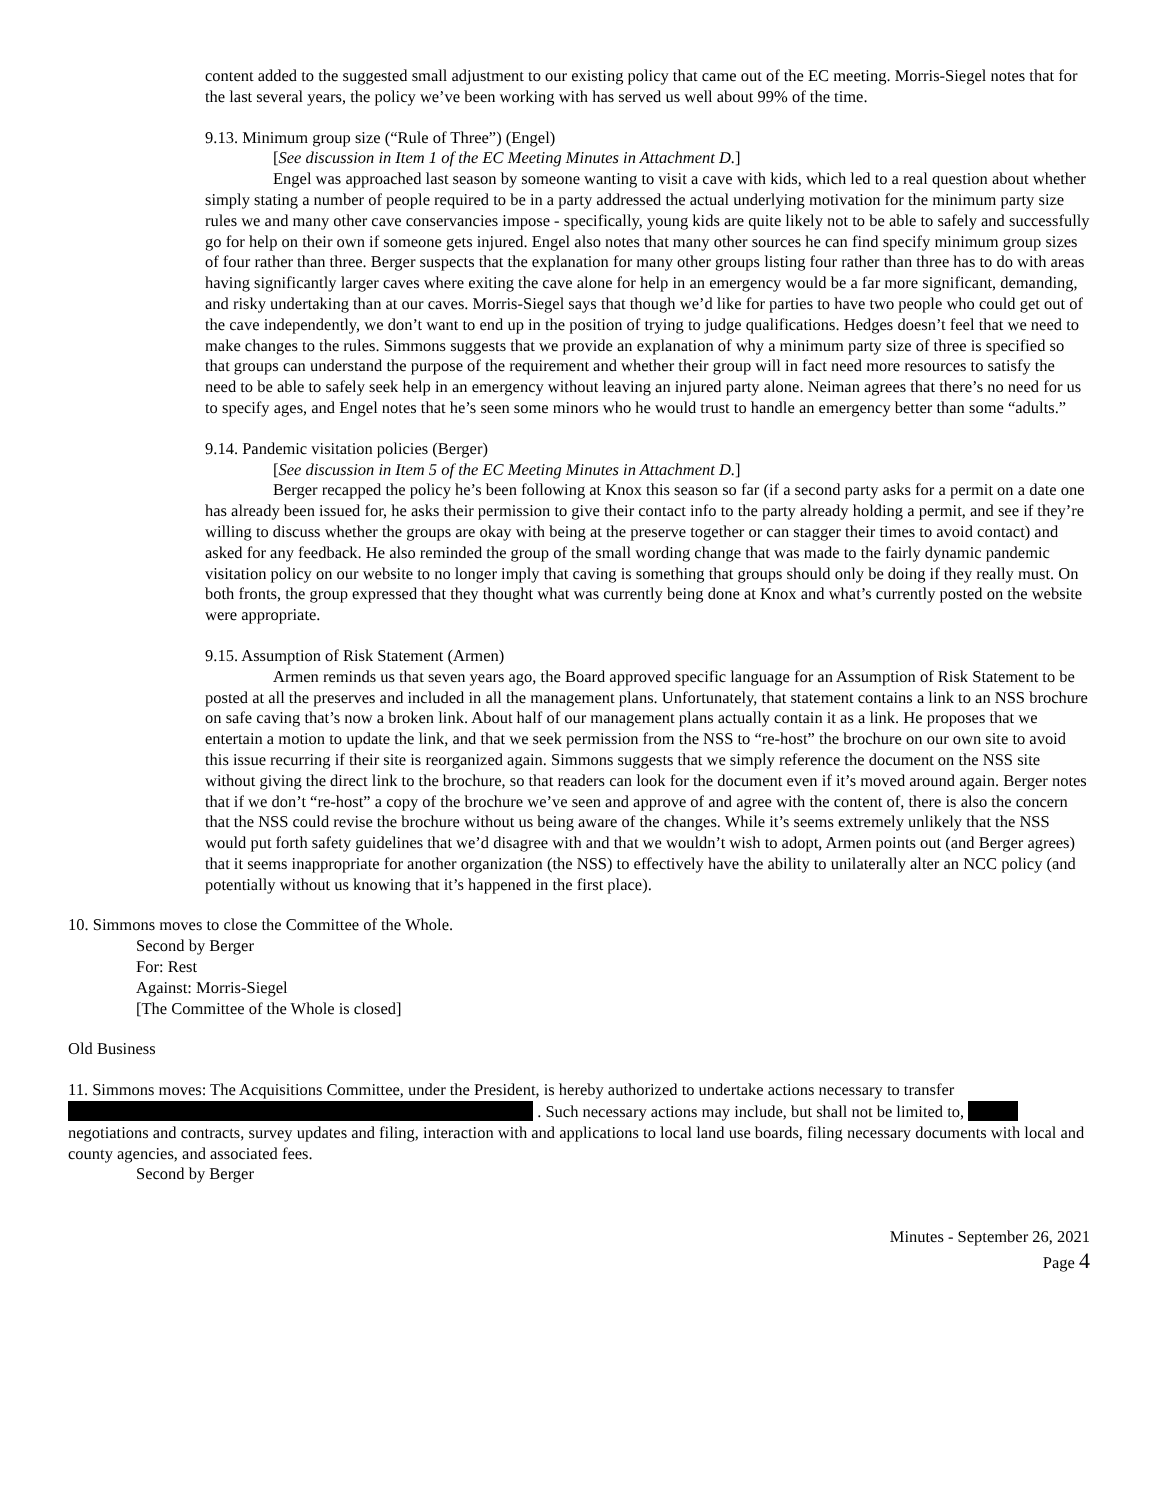content added to the suggested small adjustment to our existing policy that came out of the EC meeting. Morris-Siegel notes that for the last several years, the policy we’ve been working with has served us well about 99% of the time.
9.13. Minimum group size (“Rule of Three”) (Engel)
[See discussion in Item 1 of the EC Meeting Minutes in Attachment D.]
Engel was approached last season by someone wanting to visit a cave with kids, which led to a real question about whether simply stating a number of people required to be in a party addressed the actual underlying motivation for the minimum party size rules we and many other cave conservancies impose - specifically, young kids are quite likely not to be able to safely and successfully go for help on their own if someone gets injured. Engel also notes that many other sources he can find specify minimum group sizes of four rather than three. Berger suspects that the explanation for many other groups listing four rather than three has to do with areas having significantly larger caves where exiting the cave alone for help in an emergency would be a far more significant, demanding, and risky undertaking than at our caves. Morris-Siegel says that though we’d like for parties to have two people who could get out of the cave independently, we don’t want to end up in the position of trying to judge qualifications. Hedges doesn’t feel that we need to make changes to the rules. Simmons suggests that we provide an explanation of why a minimum party size of three is specified so that groups can understand the purpose of the requirement and whether their group will in fact need more resources to satisfy the need to be able to safely seek help in an emergency without leaving an injured party alone. Neiman agrees that there’s no need for us to specify ages, and Engel notes that he’s seen some minors who he would trust to handle an emergency better than some “adults.”
9.14. Pandemic visitation policies (Berger)
[See discussion in Item 5 of the EC Meeting Minutes in Attachment D.]
Berger recapped the policy he’s been following at Knox this season so far (if a second party asks for a permit on a date one has already been issued for, he asks their permission to give their contact info to the party already holding a permit, and see if they’re willing to discuss whether the groups are okay with being at the preserve together or can stagger their times to avoid contact) and asked for any feedback. He also reminded the group of the small wording change that was made to the fairly dynamic pandemic visitation policy on our website to no longer imply that caving is something that groups should only be doing if they really must. On both fronts, the group expressed that they thought what was currently being done at Knox and what’s currently posted on the website were appropriate.
9.15. Assumption of Risk Statement (Armen)
Armen reminds us that seven years ago, the Board approved specific language for an Assumption of Risk Statement to be posted at all the preserves and included in all the management plans. Unfortunately, that statement contains a link to an NSS brochure on safe caving that’s now a broken link. About half of our management plans actually contain it as a link. He proposes that we entertain a motion to update the link, and that we seek permission from the NSS to “re-host” the brochure on our own site to avoid this issue recurring if their site is reorganized again. Simmons suggests that we simply reference the document on the NSS site without giving the direct link to the brochure, so that readers can look for the document even if it’s moved around again. Berger notes that if we don’t “re-host” a copy of the brochure we’ve seen and approve of and agree with the content of, there is also the concern that the NSS could revise the brochure without us being aware of the changes. While it’s seems extremely unlikely that the NSS would put forth safety guidelines that we’d disagree with and that we wouldn’t wish to adopt, Armen points out (and Berger agrees) that it seems inappropriate for another organization (the NSS) to effectively have the ability to unilaterally alter an NCC policy (and potentially without us knowing that it’s happened in the first place).
10. Simmons moves to close the Committee of the Whole.
Second by Berger
For: Rest
Against: Morris-Siegel
[The Committee of the Whole is closed]
Old Business
11. Simmons moves: The Acquisitions Committee, under the President, is hereby authorized to undertake actions necessary to transfer . Such necessary actions may include, but shall not be limited to, negotiations and contracts, survey updates and filing, interaction with and applications to local land use boards, filing necessary documents with local and county agencies, and associated fees.
Second by Berger
Minutes - September 26, 2021
Page 4